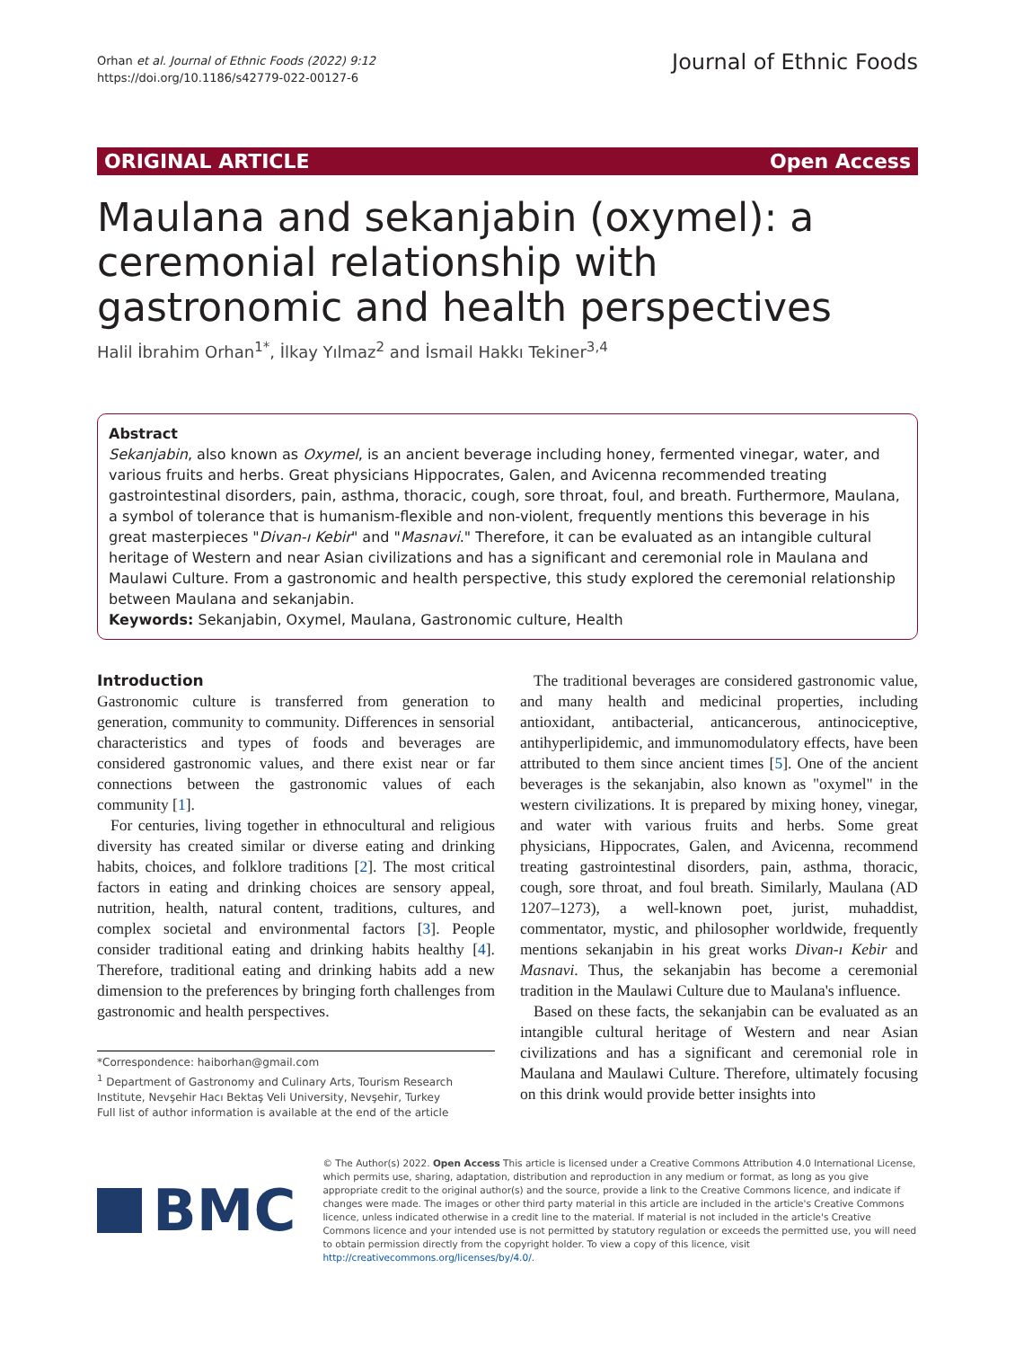Orhan et al. Journal of Ethnic Foods (2022) 9:12
https://doi.org/10.1186/s42779-022-00127-6
Journal of Ethnic Foods
ORIGINAL ARTICLE Open Access
Maulana and sekanjabin (oxymel): a ceremonial relationship with gastronomic and health perspectives
Halil İbrahim Orhan<sup>1*</sup>, İlkay Yılmaz<sup>2</sup> and İsmail Hakkı Tekiner<sup>3,4</sup>
Abstract
Sekanjabin, also known as Oxymel, is an ancient beverage including honey, fermented vinegar, water, and various fruits and herbs. Great physicians Hippocrates, Galen, and Avicenna recommended treating gastrointestinal disorders, pain, asthma, thoracic, cough, sore throat, foul, and breath. Furthermore, Maulana, a symbol of tolerance that is humanism-flexible and non-violent, frequently mentions this beverage in his great masterpieces "Divan-ı Kebir" and "Masnavi." Therefore, it can be evaluated as an intangible cultural heritage of Western and near Asian civilizations and has a significant and ceremonial role in Maulana and Maulawi Culture. From a gastronomic and health perspective, this study explored the ceremonial relationship between Maulana and sekanjabin.
Keywords: Sekanjabin, Oxymel, Maulana, Gastronomic culture, Health
Introduction
Gastronomic culture is transferred from generation to generation, community to community. Differences in sensorial characteristics and types of foods and beverages are considered gastronomic values, and there exist near or far connections between the gastronomic values of each community [1].
For centuries, living together in ethnocultural and religious diversity has created similar or diverse eating and drinking habits, choices, and folklore traditions [2]. The most critical factors in eating and drinking choices are sensory appeal, nutrition, health, natural content, traditions, cultures, and complex societal and environmental factors [3]. People consider traditional eating and drinking habits healthy [4]. Therefore, traditional eating and drinking habits add a new dimension to the preferences by bringing forth challenges from gastronomic and health perspectives.
*Correspondence: haiborhan@gmail.com
<sup>1</sup> Department of Gastronomy and Culinary Arts, Tourism Research Institute, Nevşehir Hacı Bektaş Veli University, Nevşehir, Turkey
Full list of author information is available at the end of the article
The traditional beverages are considered gastronomic value, and many health and medicinal properties, including antioxidant, antibacterial, anticancerous, antinociceptive, antihyperlipidemic, and immunomodulatory effects, have been attributed to them since ancient times [5]. One of the ancient beverages is the sekanjabin, also known as "oxymel" in the western civilizations. It is prepared by mixing honey, vinegar, and water with various fruits and herbs. Some great physicians, Hippocrates, Galen, and Avicenna, recommend treating gastrointestinal disorders, pain, asthma, thoracic, cough, sore throat, and foul breath. Similarly, Maulana (AD 1207–1273), a well-known poet, jurist, muhaddist, commentator, mystic, and philosopher worldwide, frequently mentions sekanjabin in his great works Divan-ı Kebir and Masnavi. Thus, the sekanjabin has become a ceremonial tradition in the Maulawi Culture due to Maulana's influence.
Based on these facts, the sekanjabin can be evaluated as an intangible cultural heritage of Western and near Asian civilizations and has a significant and ceremonial role in Maulana and Maulawi Culture. Therefore, ultimately focusing on this drink would provide better insights into
BMC
© The Author(s) 2022. Open Access This article is licensed under a Creative Commons Attribution 4.0 International License, which permits use, sharing, adaptation, distribution and reproduction in any medium or format, as long as you give appropriate credit to the original author(s) and the source, provide a link to the Creative Commons licence, and indicate if changes were made. The images or other third party material in this article are included in the article's Creative Commons licence, unless indicated otherwise in a credit line to the material. If material is not included in the article's Creative Commons licence and your intended use is not permitted by statutory regulation or exceeds the permitted use, you will need to obtain permission directly from the copyright holder. To view a copy of this licence, visit http://creativecommons.org/licenses/by/4.0/.